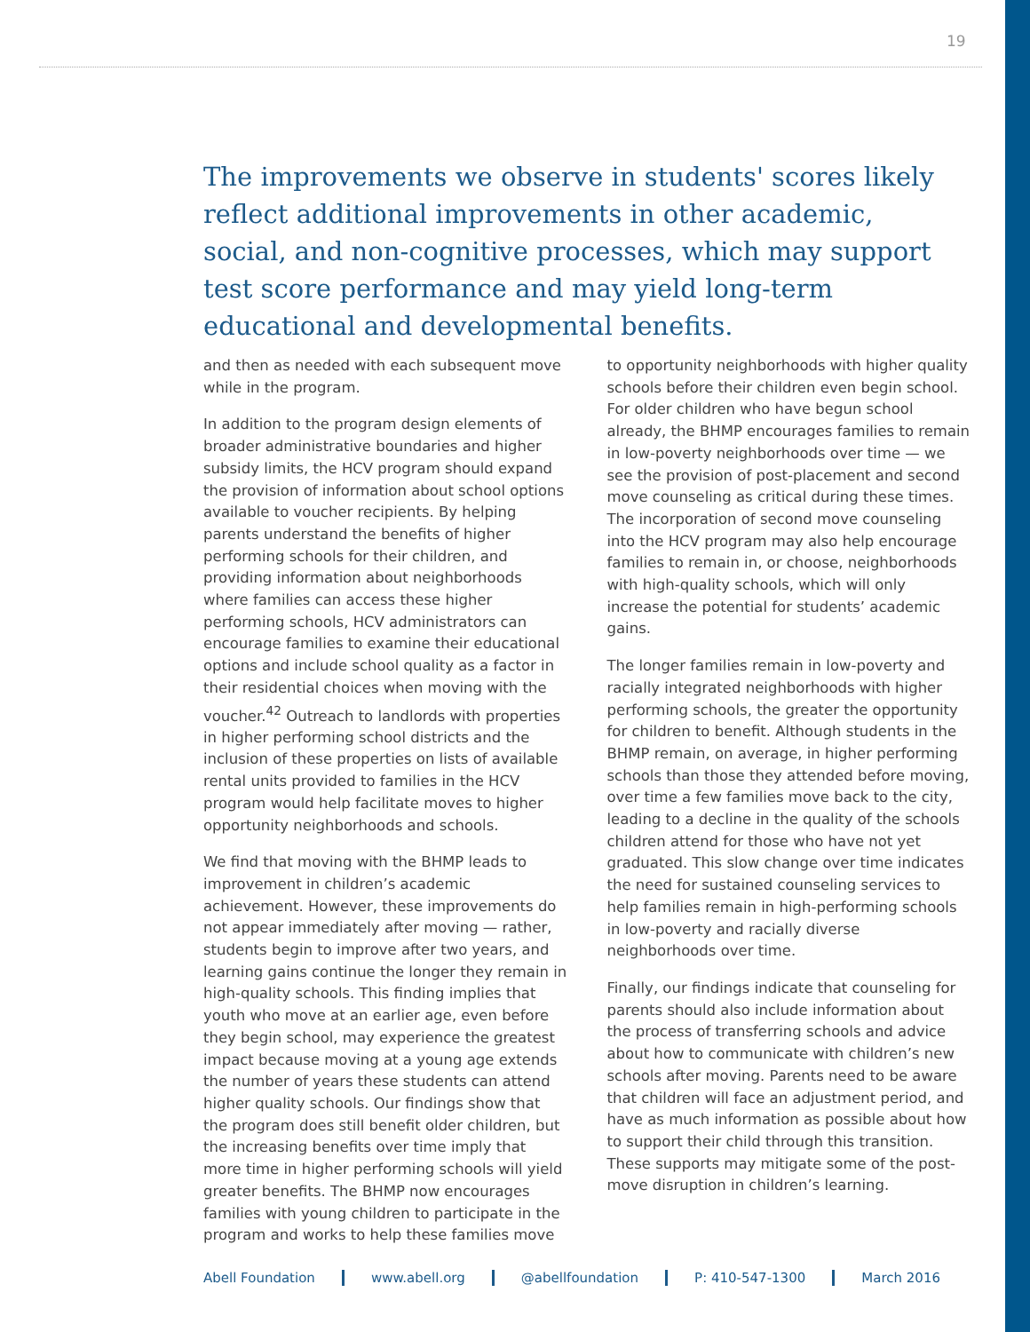19
The improvements we observe in students' scores likely reflect additional improvements in other academic, social, and non-cognitive processes, which may support test score performance and may yield long-term educational and developmental benefits.
and then as needed with each subsequent move while in the program.
In addition to the program design elements of broader administrative boundaries and higher subsidy limits, the HCV program should expand the provision of information about school options available to voucher recipients. By helping parents understand the benefits of higher performing schools for their children, and providing information about neighborhoods where families can access these higher performing schools, HCV administrators can encourage families to examine their educational options and include school quality as a factor in their residential choices when moving with the voucher.<sup>42</sup> Outreach to landlords with properties in higher performing school districts and the inclusion of these properties on lists of available rental units provided to families in the HCV program would help facilitate moves to higher opportunity neighborhoods and schools.
We find that moving with the BHMP leads to improvement in children’s academic achievement. However, these improvements do not appear immediately after moving — rather, students begin to improve after two years, and learning gains continue the longer they remain in high-quality schools. This finding implies that youth who move at an earlier age, even before they begin school, may experience the greatest impact because moving at a young age extends the number of years these students can attend higher quality schools. Our findings show that the program does still benefit older children, but the increasing benefits over time imply that more time in higher performing schools will yield greater benefits. The BHMP now encourages families with young children to participate in the program and works to help these families move
to opportunity neighborhoods with higher quality schools before their children even begin school. For older children who have begun school already, the BHMP encourages families to remain in low-poverty neighborhoods over time — we see the provision of post-placement and second move counseling as critical during these times. The incorporation of second move counseling into the HCV program may also help encourage families to remain in, or choose, neighborhoods with high-quality schools, which will only increase the potential for students’ academic gains.
The longer families remain in low-poverty and racially integrated neighborhoods with higher performing schools, the greater the opportunity for children to benefit. Although students in the BHMP remain, on average, in higher performing schools than those they attended before moving, over time a few families move back to the city, leading to a decline in the quality of the schools children attend for those who have not yet graduated. This slow change over time indicates the need for sustained counseling services to help families remain in high-performing schools in low-poverty and racially diverse neighborhoods over time.
Finally, our findings indicate that counseling for parents should also include information about the process of transferring schools and advice about how to communicate with children’s new schools after moving. Parents need to be aware that children will face an adjustment period, and have as much information as possible about how to support their child through this transition. These supports may mitigate some of the post-move disruption in children’s learning.
Abell Foundation www.abell.org @abellfoundation P: 410-547-1300 March 2016